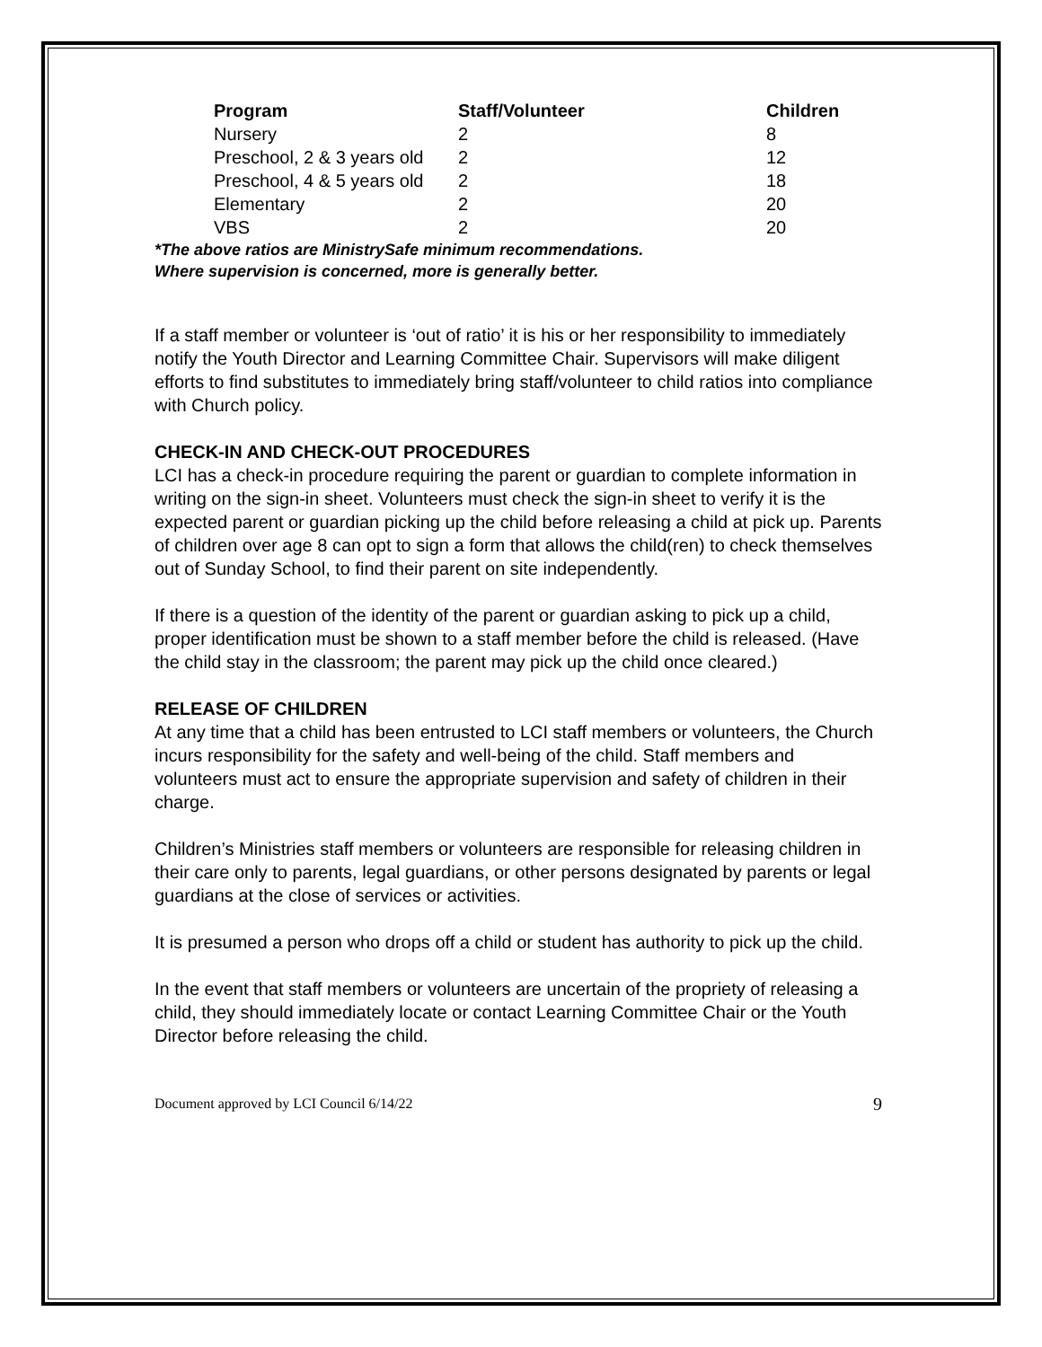| Program | Staff/Volunteer | Children |
| --- | --- | --- |
| Nursery | 2 | 8 |
| Preschool, 2 & 3 years old | 2 | 12 |
| Preschool, 4 & 5 years old | 2 | 18 |
| Elementary | 2 | 20 |
| VBS | 2 | 20 |
*The above ratios are MinistrySafe minimum recommendations.
Where supervision is concerned, more is generally better.
If a staff member or volunteer is ‘out of ratio’ it is his or her responsibility to immediately notify the Youth Director and Learning Committee Chair. Supervisors will make diligent efforts to find substitutes to immediately bring staff/volunteer to child ratios into compliance with Church policy.
CHECK-IN AND CHECK-OUT PROCEDURES
LCI has a check-in procedure requiring the parent or guardian to complete information in writing on the sign-in sheet. Volunteers must check the sign-in sheet to verify it is the expected parent or guardian picking up the child before releasing a child at pick up. Parents of children over age 8 can opt to sign a form that allows the child(ren) to check themselves out of Sunday School, to find their parent on site independently.
If there is a question of the identity of the parent or guardian asking to pick up a child, proper identification must be shown to a staff member before the child is released. (Have the child stay in the classroom; the parent may pick up the child once cleared.)
RELEASE OF CHILDREN
At any time that a child has been entrusted to LCI staff members or volunteers, the Church incurs responsibility for the safety and well-being of the child. Staff members and volunteers must act to ensure the appropriate supervision and safety of children in their charge.
Children’s Ministries staff members or volunteers are responsible for releasing children in their care only to parents, legal guardians, or other persons designated by parents or legal guardians at the close of services or activities.
It is presumed a person who drops off a child or student has authority to pick up the child.
In the event that staff members or volunteers are uncertain of the propriety of releasing a child, they should immediately locate or contact Learning Committee Chair or the Youth Director before releasing the child.
Document approved by LCI Council 6/14/22 9